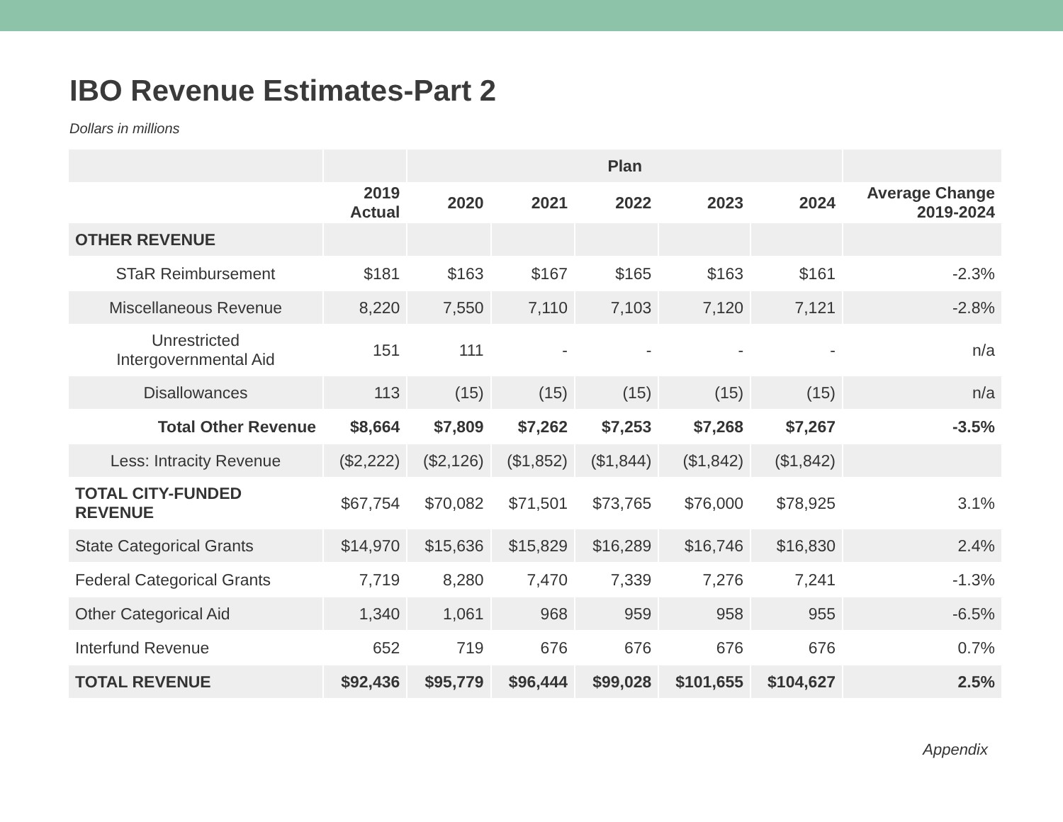IBO Revenue Estimates-Part 2
Dollars in millions
| | | Plan | | | | | |
| --- | --- | --- | --- | --- | --- | --- | --- |
| | 2019 Actual | 2020 | 2021 | 2022 | 2023 | 2024 | Average Change 2019-2024 |
| OTHER REVENUE | | | | | | | |
| STaR Reimbursement | $181 | $163 | $167 | $165 | $163 | $161 | -2.3% |
| Miscellaneous Revenue | 8,220 | 7,550 | 7,110 | 7,103 | 7,120 | 7,121 | -2.8% |
| Unrestricted Intergovernmental Aid | 151 | 111 | - | - | - | - | n/a |
| Disallowances | 113 | (15) | (15) | (15) | (15) | (15) | n/a |
| Total Other Revenue | $8,664 | $7,809 | $7,262 | $7,253 | $7,268 | $7,267 | -3.5% |
| Less: Intracity Revenue | ($2,222) | ($2,126) | ($1,852) | ($1,844) | ($1,842) | ($1,842) | |
| TOTAL CITY-FUNDED REVENUE | $67,754 | $70,082 | $71,501 | $73,765 | $76,000 | $78,925 | 3.1% |
| State Categorical Grants | $14,970 | $15,636 | $15,829 | $16,289 | $16,746 | $16,830 | 2.4% |
| Federal Categorical Grants | 7,719 | 8,280 | 7,470 | 7,339 | 7,276 | 7,241 | -1.3% |
| Other Categorical Aid | 1,340 | 1,061 | 968 | 959 | 958 | 955 | -6.5% |
| Interfund Revenue | 652 | 719 | 676 | 676 | 676 | 676 | 0.7% |
| TOTAL REVENUE | $92,436 | $95,779 | $96,444 | $99,028 | $101,655 | $104,627 | 2.5% |
Appendix